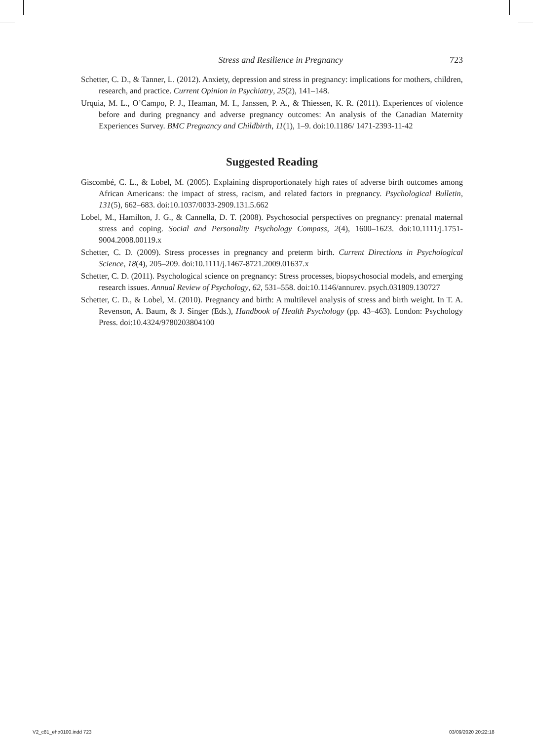Stress and Resilience in Pregnancy 723
Schetter, C. D., & Tanner, L. (2012). Anxiety, depression and stress in pregnancy: implications for mothers, children, research, and practice. Current Opinion in Psychiatry, 25(2), 141–148.
Urquia, M. L., O’Campo, P. J., Heaman, M. I., Janssen, P. A., & Thiessen, K. R. (2011). Experiences of violence before and during pregnancy and adverse pregnancy outcomes: An analysis of the Canadian Maternity Experiences Survey. BMC Pregnancy and Childbirth, 11(1), 1–9. doi:10.1186/ 1471-2393-11-42
Suggested Reading
Giscombé, C. L., & Lobel, M. (2005). Explaining disproportionately high rates of adverse birth outcomes among African Americans: the impact of stress, racism, and related factors in pregnancy. Psychological Bulletin, 131(5), 662–683. doi:10.1037/0033-2909.131.5.662
Lobel, M., Hamilton, J. G., & Cannella, D. T. (2008). Psychosocial perspectives on pregnancy: prenatal maternal stress and coping. Social and Personality Psychology Compass, 2(4), 1600–1623. doi:10.1111/j.1751-9004.2008.00119.x
Schetter, C. D. (2009). Stress processes in pregnancy and preterm birth. Current Directions in Psychological Science, 18(4), 205–209. doi:10.1111/j.1467-8721.2009.01637.x
Schetter, C. D. (2011). Psychological science on pregnancy: Stress processes, biopsychosocial models, and emerging research issues. Annual Review of Psychology, 62, 531–558. doi:10.1146/annurev. psych.031809.130727
Schetter, C. D., & Lobel, M. (2010). Pregnancy and birth: A multilevel analysis of stress and birth weight. In T. A. Revenson, A. Baum, & J. Singer (Eds.), Handbook of Health Psychology (pp. 43–463). London: Psychology Press. doi:10.4324/9780203804100
V2_c81_ehp0100.indd 723 03/09/2020 20:22:18